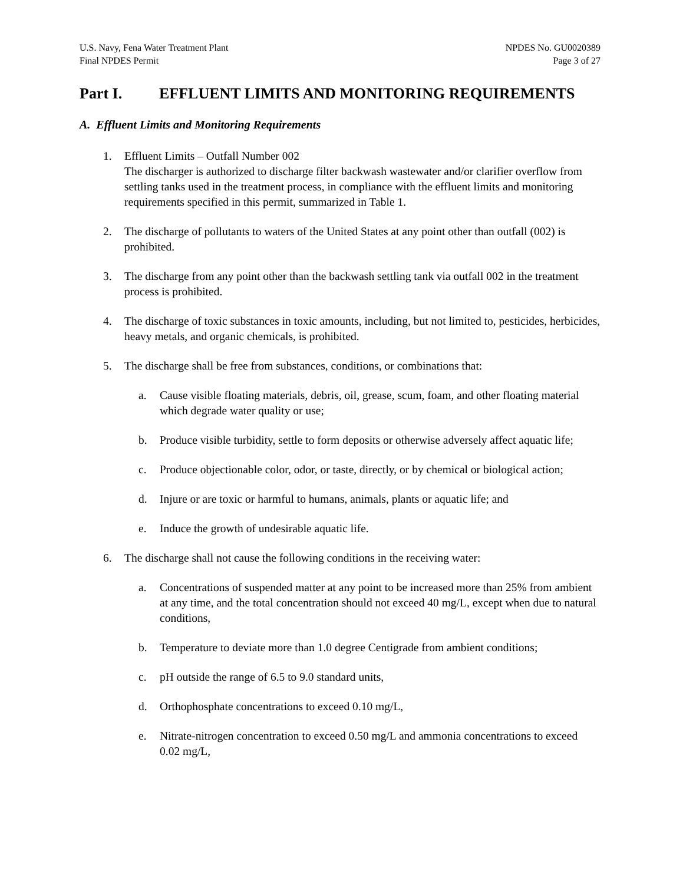U.S. Navy, Fena Water Treatment Plant
Final NPDES Permit
NPDES No. GU0020389
Page 3 of 27
Part I. EFFLUENT LIMITS AND MONITORING REQUIREMENTS
A. Effluent Limits and Monitoring Requirements
1. Effluent Limits – Outfall Number 002
The discharger is authorized to discharge filter backwash wastewater and/or clarifier overflow from settling tanks used in the treatment process, in compliance with the effluent limits and monitoring requirements specified in this permit, summarized in Table 1.
2. The discharge of pollutants to waters of the United States at any point other than outfall (002) is prohibited.
3. The discharge from any point other than the backwash settling tank via outfall 002 in the treatment process is prohibited.
4. The discharge of toxic substances in toxic amounts, including, but not limited to, pesticides, herbicides, heavy metals, and organic chemicals, is prohibited.
5. The discharge shall be free from substances, conditions, or combinations that:
a. Cause visible floating materials, debris, oil, grease, scum, foam, and other floating material which degrade water quality or use;
b. Produce visible turbidity, settle to form deposits or otherwise adversely affect aquatic life;
c. Produce objectionable color, odor, or taste, directly, or by chemical or biological action;
d. Injure or are toxic or harmful to humans, animals, plants or aquatic life; and
e. Induce the growth of undesirable aquatic life.
6. The discharge shall not cause the following conditions in the receiving water:
a. Concentrations of suspended matter at any point to be increased more than 25% from ambient at any time, and the total concentration should not exceed 40 mg/L, except when due to natural conditions,
b. Temperature to deviate more than 1.0 degree Centigrade from ambient conditions;
c. pH outside the range of 6.5 to 9.0 standard units,
d. Orthophosphate concentrations to exceed 0.10 mg/L,
e. Nitrate-nitrogen concentration to exceed 0.50 mg/L and ammonia concentrations to exceed 0.02 mg/L,